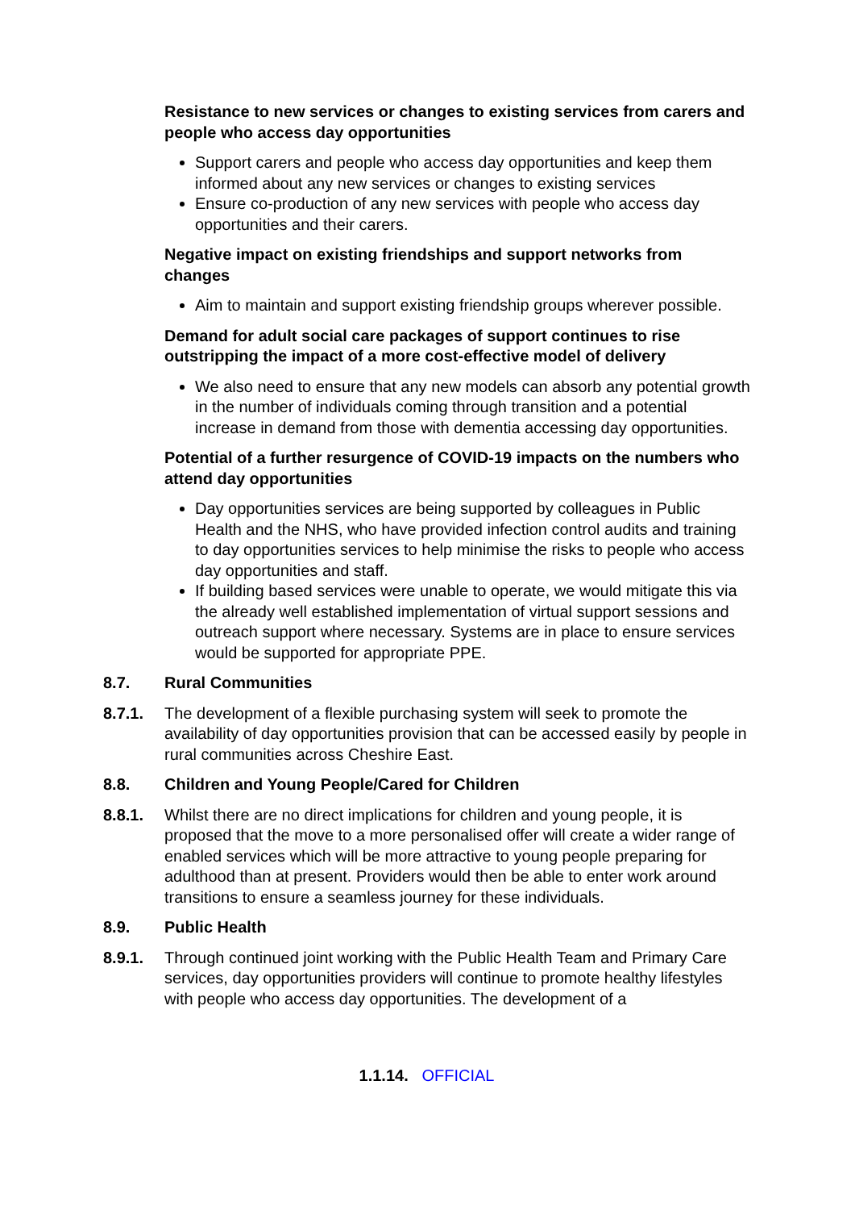Resistance to new services or changes to existing services from carers and people who access day opportunities
Support carers and people who access day opportunities and keep them informed about any new services or changes to existing services
Ensure co-production of any new services with people who access day opportunities and their carers.
Negative impact on existing friendships and support networks from changes
Aim to maintain and support existing friendship groups wherever possible.
Demand for adult social care packages of support continues to rise outstripping the impact of a more cost-effective model of delivery
We also need to ensure that any new models can absorb any potential growth in the number of individuals coming through transition and a potential increase in demand from those with dementia accessing day opportunities.
Potential of a further resurgence of COVID-19 impacts on the numbers who attend day opportunities
Day opportunities services are being supported by colleagues in Public Health and the NHS, who have provided infection control audits and training to day opportunities services to help minimise the risks to people who access day opportunities and staff.
If building based services were unable to operate, we would mitigate this via the already well established implementation of virtual support sessions and outreach support where necessary. Systems are in place to ensure services would be supported for appropriate PPE.
8.7. Rural Communities
8.7.1. The development of a flexible purchasing system will seek to promote the availability of day opportunities provision that can be accessed easily by people in rural communities across Cheshire East.
8.8. Children and Young People/Cared for Children
8.8.1. Whilst there are no direct implications for children and young people, it is proposed that the move to a more personalised offer will create a wider range of enabled services which will be more attractive to young people preparing for adulthood than at present. Providers would then be able to enter work around transitions to ensure a seamless journey for these individuals.
8.9. Public Health
8.9.1. Through continued joint working with the Public Health Team and Primary Care services, day opportunities providers will continue to promote healthy lifestyles with people who access day opportunities. The development of a
1.1.14. OFFICIAL